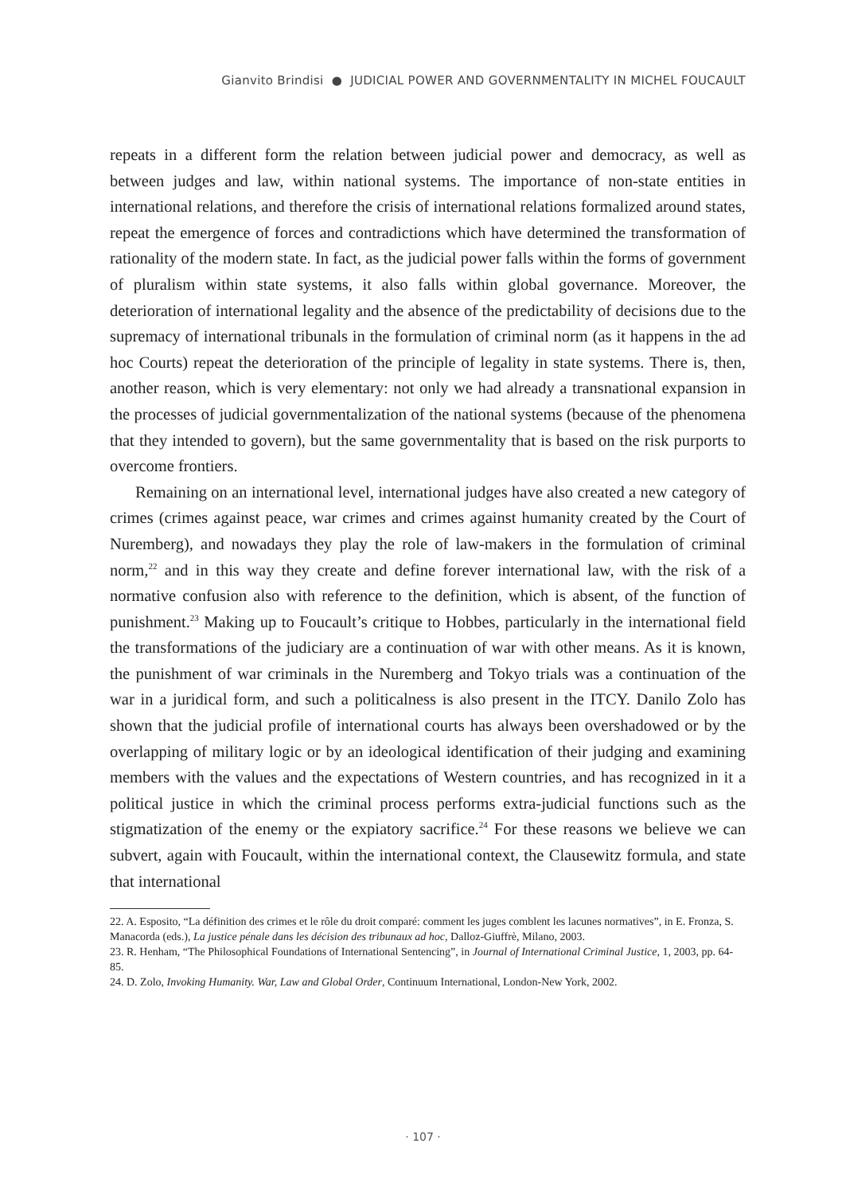Gianvito Brindisi ● JUDICIAL POWER AND GOVERNMENTALITY IN MICHEL FOUCAULT
repeats in a different form the relation between judicial power and democracy, as well as between judges and law, within national systems. The importance of non-state entities in international relations, and therefore the crisis of international relations formalized around states, repeat the emergence of forces and contradictions which have determined the transformation of rationality of the modern state. In fact, as the judicial power falls within the forms of government of pluralism within state systems, it also falls within global governance. Moreover, the deterioration of international legality and the absence of the predictability of decisions due to the supremacy of international tribunals in the formulation of criminal norm (as it happens in the ad hoc Courts) repeat the deterioration of the principle of legality in state systems. There is, then, another reason, which is very elementary: not only we had already a transnational expansion in the processes of judicial governmentalization of the national systems (because of the phenomena that they intended to govern), but the same governmentality that is based on the risk purports to overcome frontiers.
Remaining on an international level, international judges have also created a new category of crimes (crimes against peace, war crimes and crimes against humanity created by the Court of Nuremberg), and nowadays they play the role of law-makers in the formulation of criminal norm,<sup>22</sup> and in this way they create and define forever international law, with the risk of a normative confusion also with reference to the definition, which is absent, of the function of punishment.<sup>23</sup> Making up to Foucault’s critique to Hobbes, particularly in the international field the transformations of the judiciary are a continuation of war with other means. As it is known, the punishment of war criminals in the Nuremberg and Tokyo trials was a continuation of the war in a juridical form, and such a politicalness is also present in the ITCY. Danilo Zolo has shown that the judicial profile of international courts has always been overshadowed or by the overlapping of military logic or by an ideological identification of their judging and examining members with the values and the expectations of Western countries, and has recognized in it a political justice in which the criminal process performs extra-judicial functions such as the stigmatization of the enemy or the expiatory sacrifice.<sup>24</sup> For these reasons we believe we can subvert, again with Foucault, within the international context, the Clausewitz formula, and state that international
22. A. Esposito, “La définition des crimes et le rôle du droit comparé: comment les juges comblent les lacunes normatives”, in E. Fronza, S. Manacorda (eds.), La justice pénale dans les décision des tribunaux ad hoc, Dalloz-Giuffrè, Milano, 2003.
23. R. Henham, “The Philosophical Foundations of International Sentencing”, in Journal of International Criminal Justice, 1, 2003, pp. 64-85.
24. D. Zolo, Invoking Humanity. War, Law and Global Order, Continuum International, London-New York, 2002.
· 107 ·